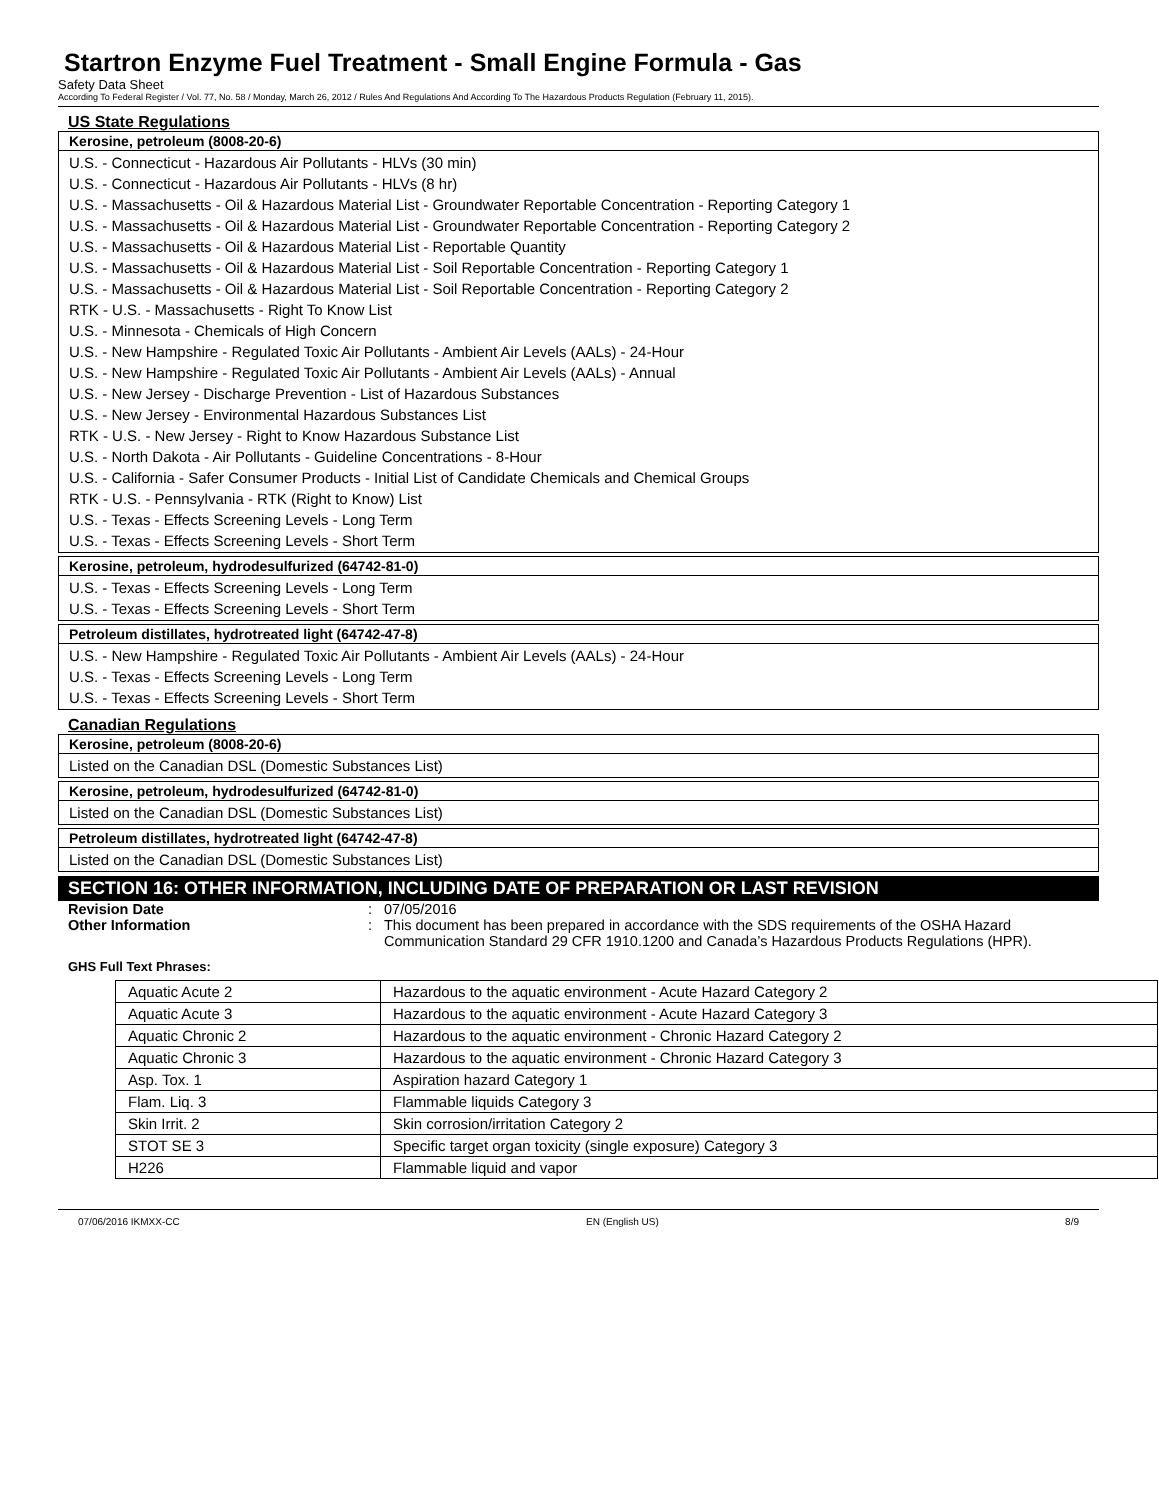Startron Enzyme Fuel Treatment - Small Engine Formula - Gas
Safety Data Sheet
According To Federal Register / Vol. 77, No. 58 / Monday, March 26, 2012 / Rules And Regulations And According To The Hazardous Products Regulation (February 11, 2015).
US State Regulations
| Kerosine, petroleum (8008-20-6) |
| --- |
| U.S. - Connecticut - Hazardous Air Pollutants - HLVs (30 min) U.S. - Connecticut - Hazardous Air Pollutants - HLVs (8 hr) U.S. - Massachusetts - Oil & Hazardous Material List - Groundwater Reportable Concentration - Reporting Category 1 U.S. - Massachusetts - Oil & Hazardous Material List - Groundwater Reportable Concentration - Reporting Category 2 U.S. - Massachusetts - Oil & Hazardous Material List - Reportable Quantity U.S. - Massachusetts - Oil & Hazardous Material List - Soil Reportable Concentration - Reporting Category 1 U.S. - Massachusetts - Oil & Hazardous Material List - Soil Reportable Concentration - Reporting Category 2 RTK - U.S. - Massachusetts - Right To Know List U.S. - Minnesota - Chemicals of High Concern U.S. - New Hampshire - Regulated Toxic Air Pollutants - Ambient Air Levels (AALs) - 24-Hour U.S. - New Hampshire - Regulated Toxic Air Pollutants - Ambient Air Levels (AALs) - Annual U.S. - New Jersey - Discharge Prevention - List of Hazardous Substances U.S. - New Jersey - Environmental Hazardous Substances List RTK - U.S. - New Jersey - Right to Know Hazardous Substance List U.S. - North Dakota - Air Pollutants - Guideline Concentrations - 8-Hour U.S. - California - Safer Consumer Products - Initial List of Candidate Chemicals and Chemical Groups RTK - U.S. - Pennsylvania - RTK (Right to Know) List U.S. - Texas - Effects Screening Levels - Long Term U.S. - Texas - Effects Screening Levels - Short Term |
| Kerosine, petroleum, hydrodesulfurized (64742-81-0) |
| --- |
| U.S. - Texas - Effects Screening Levels - Long Term U.S. - Texas - Effects Screening Levels - Short Term |
| Petroleum distillates, hydrotreated light (64742-47-8) |
| --- |
| U.S. - New Hampshire - Regulated Toxic Air Pollutants - Ambient Air Levels (AALs) - 24-Hour U.S. - Texas - Effects Screening Levels - Long Term U.S. - Texas - Effects Screening Levels - Short Term |
Canadian Regulations
| Kerosine, petroleum (8008-20-6) |
| --- |
| Listed on the Canadian DSL (Domestic Substances List) |
| Kerosine, petroleum, hydrodesulfurized (64742-81-0) |
| --- |
| Listed on the Canadian DSL (Domestic Substances List) |
| Petroleum distillates, hydrotreated light (64742-47-8) |
| --- |
| Listed on the Canadian DSL (Domestic Substances List) |
SECTION 16: OTHER INFORMATION, INCLUDING DATE OF PREPARATION OR LAST REVISION
Revision Date : 07/05/2016
Other Information : This document has been prepared in accordance with the SDS requirements of the OSHA Hazard Communication Standard 29 CFR 1910.1200 and Canada’s Hazardous Products Regulations (HPR).
GHS Full Text Phrases:
| Aquatic Acute 2 | Hazardous to the aquatic environment - Acute Hazard Category 2 |
| Aquatic Acute 3 | Hazardous to the aquatic environment - Acute Hazard Category 3 |
| Aquatic Chronic 2 | Hazardous to the aquatic environment - Chronic Hazard Category 2 |
| Aquatic Chronic 3 | Hazardous to the aquatic environment - Chronic Hazard Category 3 |
| Asp. Tox. 1 | Aspiration hazard Category 1 |
| Flam. Liq. 3 | Flammable liquids Category 3 |
| Skin Irrit. 2 | Skin corrosion/irritation Category 2 |
| STOT SE 3 | Specific target organ toxicity (single exposure) Category 3 |
| H226 | Flammable liquid and vapor |
07/06/2016 IKMXX-CC EN (English US) 8/9